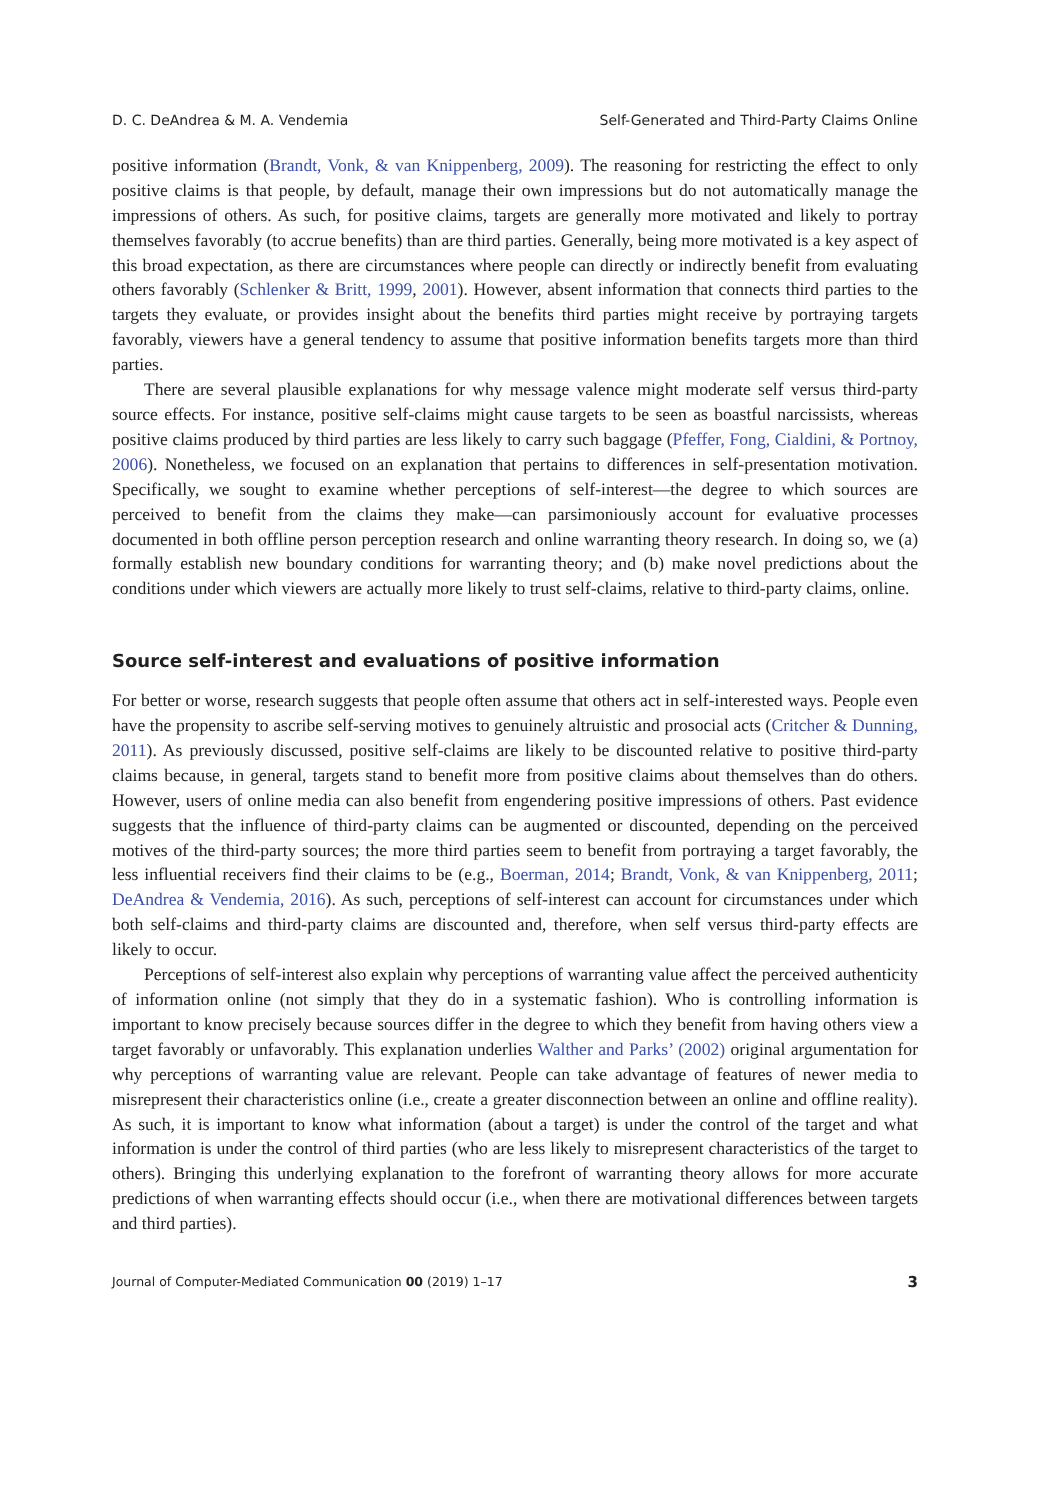D. C. DeAndrea & M. A. Vendemia Self-Generated and Third-Party Claims Online
positive information (Brandt, Vonk, & van Knippenberg, 2009). The reasoning for restricting the effect to only positive claims is that people, by default, manage their own impressions but do not automatically manage the impressions of others. As such, for positive claims, targets are generally more motivated and likely to portray themselves favorably (to accrue benefits) than are third parties. Generally, being more motivated is a key aspect of this broad expectation, as there are circumstances where people can directly or indirectly benefit from evaluating others favorably (Schlenker & Britt, 1999, 2001). However, absent information that connects third parties to the targets they evaluate, or provides insight about the benefits third parties might receive by portraying targets favorably, viewers have a general tendency to assume that positive information benefits targets more than third parties.
There are several plausible explanations for why message valence might moderate self versus third-party source effects. For instance, positive self-claims might cause targets to be seen as boastful narcissists, whereas positive claims produced by third parties are less likely to carry such baggage (Pfeffer, Fong, Cialdini, & Portnoy, 2006). Nonetheless, we focused on an explanation that pertains to differences in self-presentation motivation. Specifically, we sought to examine whether perceptions of self-interest—the degree to which sources are perceived to benefit from the claims they make—can parsimoniously account for evaluative processes documented in both offline person perception research and online warranting theory research. In doing so, we (a) formally establish new boundary conditions for warranting theory; and (b) make novel predictions about the conditions under which viewers are actually more likely to trust self-claims, relative to third-party claims, online.
Source self-interest and evaluations of positive information
For better or worse, research suggests that people often assume that others act in self-interested ways. People even have the propensity to ascribe self-serving motives to genuinely altruistic and prosocial acts (Critcher & Dunning, 2011). As previously discussed, positive self-claims are likely to be discounted relative to positive third-party claims because, in general, targets stand to benefit more from positive claims about themselves than do others. However, users of online media can also benefit from engendering positive impressions of others. Past evidence suggests that the influence of third-party claims can be augmented or discounted, depending on the perceived motives of the third-party sources; the more third parties seem to benefit from portraying a target favorably, the less influential receivers find their claims to be (e.g., Boerman, 2014; Brandt, Vonk, & van Knippenberg, 2011; DeAndrea & Vendemia, 2016). As such, perceptions of self-interest can account for circumstances under which both self-claims and third-party claims are discounted and, therefore, when self versus third-party effects are likely to occur.
Perceptions of self-interest also explain why perceptions of warranting value affect the perceived authenticity of information online (not simply that they do in a systematic fashion). Who is controlling information is important to know precisely because sources differ in the degree to which they benefit from having others view a target favorably or unfavorably. This explanation underlies Walther and Parks’ (2002) original argumentation for why perceptions of warranting value are relevant. People can take advantage of features of newer media to misrepresent their characteristics online (i.e., create a greater disconnection between an online and offline reality). As such, it is important to know what information (about a target) is under the control of the target and what information is under the control of third parties (who are less likely to misrepresent characteristics of the target to others). Bringing this underlying explanation to the forefront of warranting theory allows for more accurate predictions of when warranting effects should occur (i.e., when there are motivational differences between targets and third parties).
Journal of Computer-Mediated Communication 00 (2019) 1–17 3